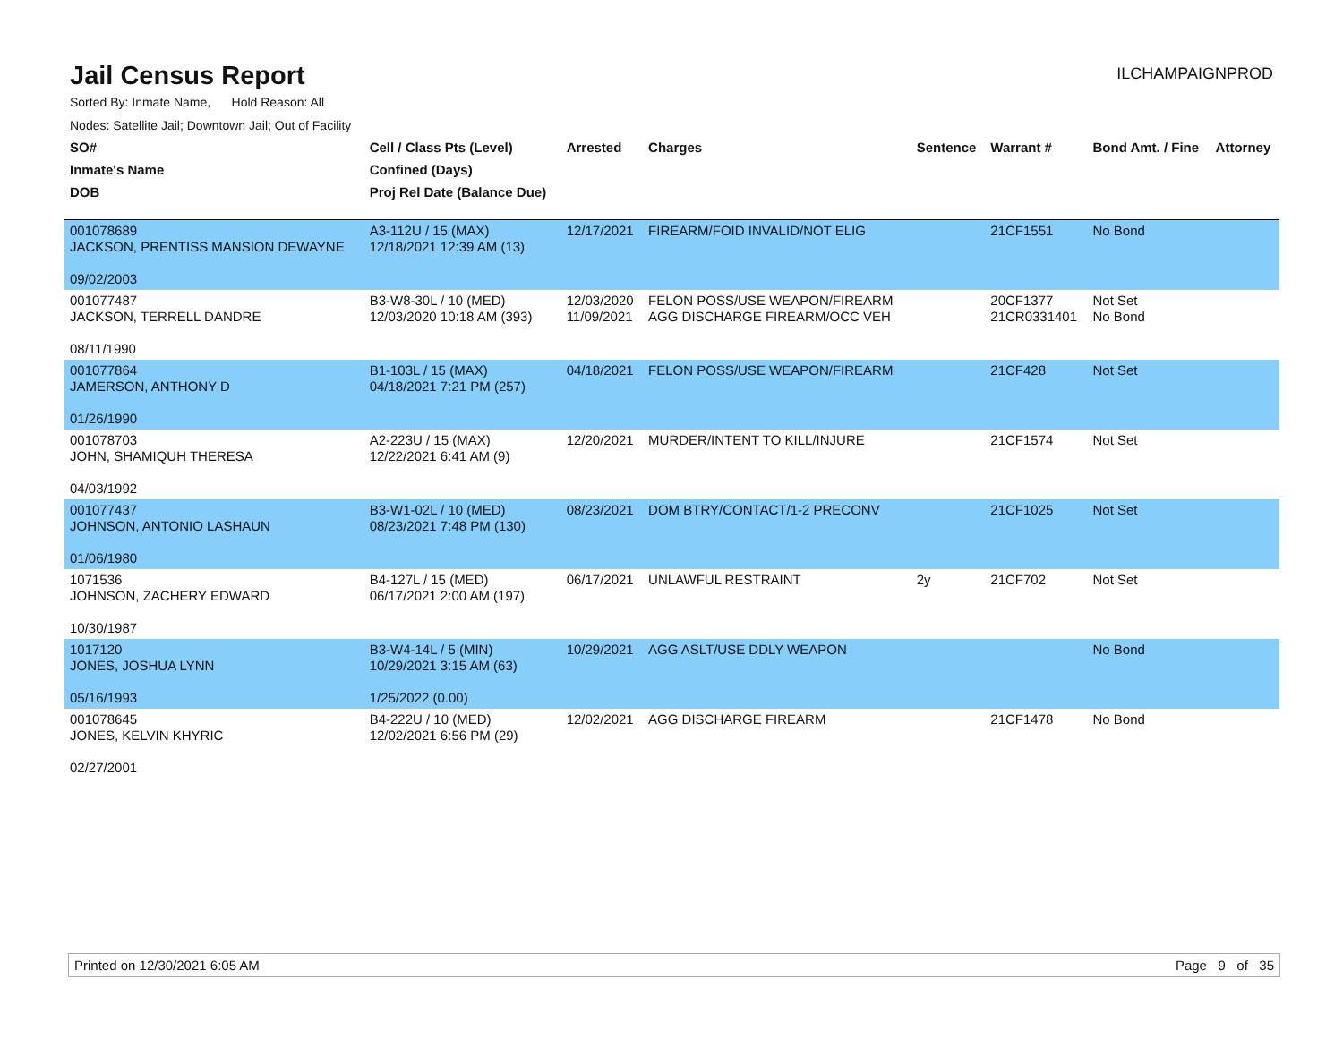Jail Census Report
ILCHAMPAIGNPROD
Sorted By: Inmate Name, Hold Reason: All
Nodes: Satellite Jail; Downtown Jail; Out of Facility
| SO# | Cell / Class Pts (Level) | Arrested | Charges | Sentence | Warrant # | Bond Amt. / Fine | Attorney |
| --- | --- | --- | --- | --- | --- | --- | --- |
| Inmate's Name | Confined (Days) | | | | | | |
| DOB | Proj Rel Date (Balance Due) | | | | | | |
| 001078689 JACKSON, PRENTISS MANSION DEWAYNE 09/02/2003 | A3-112U / 15 (MAX) 12/18/2021 12:39 AM (13) | 12/17/2021 | FIREARM/FOID INVALID/NOT ELIG | | 21CF1551 | No Bond | |
| 001077487 JACKSON, TERRELL DANDRE 08/11/1990 | B3-W8-30L / 10 (MED) 12/03/2020 10:18 AM (393) | 12/03/2020 11/09/2021 | FELON POSS/USE WEAPON/FIREARM AGG DISCHARGE FIREARM/OCC VEH | | 20CF1377 21CR0331401 | Not Set No Bond | |
| 001077864 JAMERSON, ANTHONY D 01/26/1990 | B1-103L / 15 (MAX) 04/18/2021 7:21 PM (257) | 04/18/2021 | FELON POSS/USE WEAPON/FIREARM | | 21CF428 | Not Set | |
| 001078703 JOHN, SHAMIQUH THERESA 04/03/1992 | A2-223U / 15 (MAX) 12/22/2021 6:41 AM (9) | 12/20/2021 | MURDER/INTENT TO KILL/INJURE | | 21CF1574 | Not Set | |
| 001077437 JOHNSON, ANTONIO LASHAUN 01/06/1980 | B3-W1-02L / 10 (MED) 08/23/2021 7:48 PM (130) | 08/23/2021 | DOM BTRY/CONTACT/1-2 PRECONV | | 21CF1025 | Not Set | |
| 1071536 JOHNSON, ZACHERY EDWARD 10/30/1987 | B4-127L / 15 (MED) 06/17/2021 2:00 AM (197) | 06/17/2021 | UNLAWFUL RESTRAINT | 2y | 21CF702 | Not Set | |
| 1017120 JONES, JOSHUA LYNN 05/16/1993 | B3-W4-14L / 5 (MIN) 10/29/2021 3:15 AM (63) 1/25/2022 (0.00) | 10/29/2021 | AGG ASLT/USE DDLY WEAPON | | | No Bond | |
| 001078645 JONES, KELVIN KHYRIC 02/27/2001 | B4-222U / 10 (MED) 12/02/2021 6:56 PM (29) | 12/02/2021 | AGG DISCHARGE FIREARM | | 21CF1478 | No Bond | |
Printed on 12/30/2021 6:05 AM Page 9 of 35